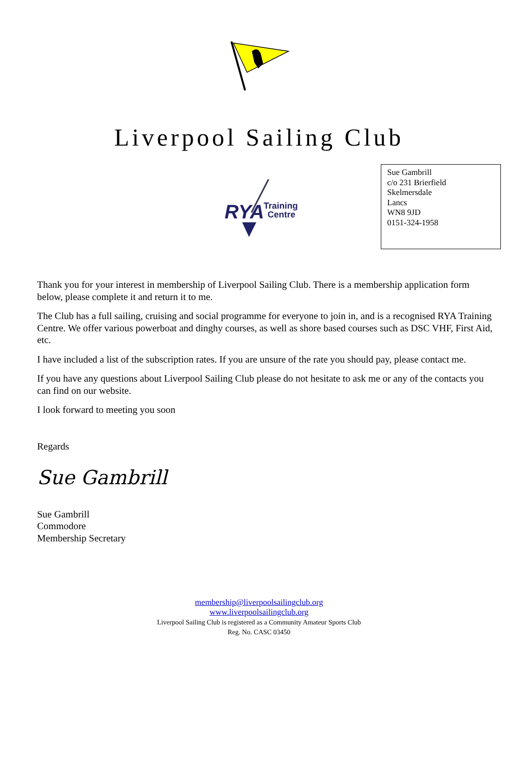Liverpool Sailing Club
RYA
Training
Centre
Sue Gambrill
c/o 231 Brierfield
Skelmersdale
Lancs
WN8 9JD
0151-324-1958
Thank you for your interest in membership of Liverpool Sailing Club. There is a membership application form below, please complete it and return it to me.
The Club has a full sailing, cruising and social programme for everyone to join in, and is a recognised RYA Training Centre. We offer various powerboat and dinghy courses, as well as shore based courses such as DSC VHF, First Aid, etc.
I have included a list of the subscription rates. If you are unsure of the rate you should pay, please contact me.
If you have any questions about Liverpool Sailing Club please do not hesitate to ask me or any of the contacts you can find on our website.
I look forward to meeting you soon
Regards
Sue Gambrill
Sue Gambrill
Commodore
Membership Secretary
membership@liverpoolsailingclub.org
www.liverpoolsailingclub.org
Liverpool Sailing Club is registered as a Community Amateur Sports Club
Reg. No. CASC 03450